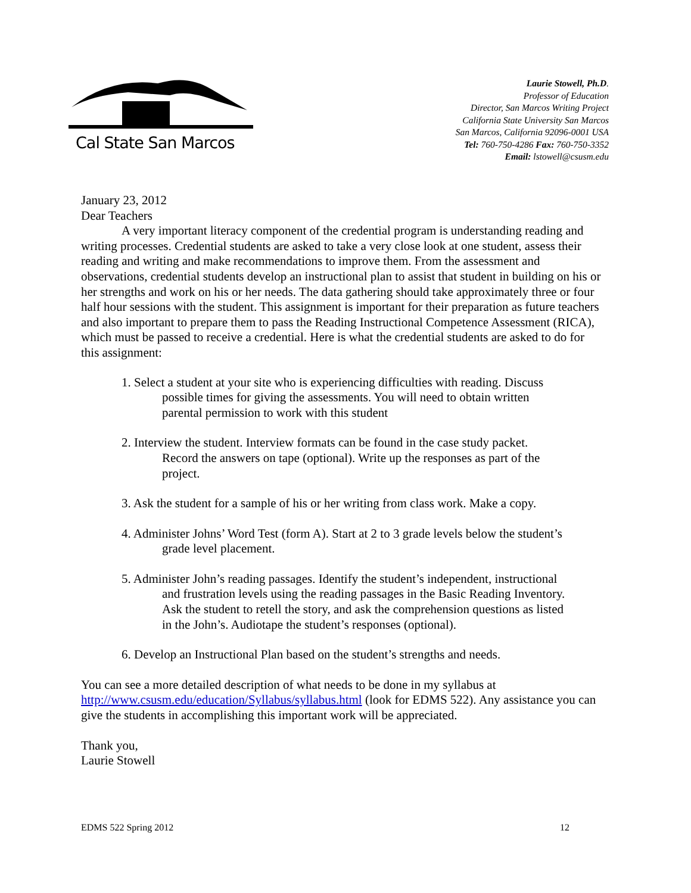Cal State San Marcos
Laurie Stowell, Ph.D.
Professor of Education
Director, San Marcos Writing Project
California State University San Marcos
San Marcos, California 92096-0001 USA
Tel: 760-750-4286 Fax: 760-750-3352
Email: lstowell@csusm.edu
January 23, 2012
Dear Teachers
A very important literacy component of the credential program is understanding reading and writing processes. Credential students are asked to take a very close look at one student, assess their reading and writing and make recommendations to improve them. From the assessment and observations, credential students develop an instructional plan to assist that student in building on his or her strengths and work on his or her needs. The data gathering should take approximately three or four half hour sessions with the student. This assignment is important for their preparation as future teachers and also important to prepare them to pass the Reading Instructional Competence Assessment (RICA), which must be passed to receive a credential. Here is what the credential students are asked to do for this assignment:
1. Select a student at your site who is experiencing difficulties with reading. Discuss possible times for giving the assessments. You will need to obtain written parental permission to work with this student
2. Interview the student. Interview formats can be found in the case study packet. Record the answers on tape (optional). Write up the responses as part of the project.
3. Ask the student for a sample of his or her writing from class work. Make a copy.
4. Administer Johns’ Word Test (form A). Start at 2 to 3 grade levels below the student’s grade level placement.
5. Administer John’s reading passages. Identify the student’s independent, instructional and frustration levels using the reading passages in the Basic Reading Inventory. Ask the student to retell the story, and ask the comprehension questions as listed in the John’s. Audiotape the student’s responses (optional).
6. Develop an Instructional Plan based on the student’s strengths and needs.
You can see a more detailed description of what needs to be done in my syllabus at http://www.csusm.edu/education/Syllabus/syllabus.html (look for EDMS 522). Any assistance you can give the students in accomplishing this important work will be appreciated.
Thank you,
Laurie Stowell
EDMS 522 Spring 2012 12